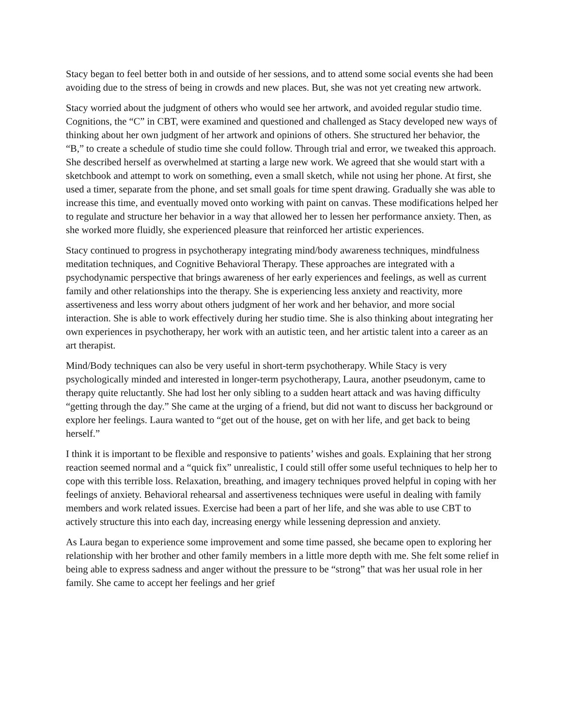Stacy began to feel better both in and outside of her sessions, and to attend some social events she had been avoiding due to the stress of being in crowds and new places. But, she was not yet creating new artwork.
Stacy worried about the judgment of others who would see her artwork, and avoided regular studio time. Cognitions, the “C” in CBT, were examined and questioned and challenged as Stacy developed new ways of thinking about her own judgment of her artwork and opinions of others. She structured her behavior, the “B,” to create a schedule of studio time she could follow. Through trial and error, we tweaked this approach. She described herself as overwhelmed at starting a large new work. We agreed that she would start with a sketchbook and attempt to work on something, even a small sketch, while not using her phone. At first, she used a timer, separate from the phone, and set small goals for time spent drawing. Gradually she was able to increase this time, and eventually moved onto working with paint on canvas. These modifications helped her to regulate and structure her behavior in a way that allowed her to lessen her performance anxiety. Then, as she worked more fluidly, she experienced pleasure that reinforced her artistic experiences.
Stacy continued to progress in psychotherapy integrating mind/body awareness techniques, mindfulness meditation techniques, and Cognitive Behavioral Therapy. These approaches are integrated with a psychodynamic perspective that brings awareness of her early experiences and feelings, as well as current family and other relationships into the therapy. She is experiencing less anxiety and reactivity, more assertiveness and less worry about others judgment of her work and her behavior, and more social interaction. She is able to work effectively during her studio time. She is also thinking about integrating her own experiences in psychotherapy, her work with an autistic teen, and her artistic talent into a career as an art therapist.
Mind/Body techniques can also be very useful in short-term psychotherapy. While Stacy is very psychologically minded and interested in longer-term psychotherapy, Laura, another pseudonym, came to therapy quite reluctantly. She had lost her only sibling to a sudden heart attack and was having difficulty “getting through the day.” She came at the urging of a friend, but did not want to discuss her background or explore her feelings. Laura wanted to “get out of the house, get on with her life, and get back to being herself.”
I think it is important to be flexible and responsive to patients’ wishes and goals. Explaining that her strong reaction seemed normal and a “quick fix” unrealistic, I could still offer some useful techniques to help her to cope with this terrible loss. Relaxation, breathing, and imagery techniques proved helpful in coping with her feelings of anxiety. Behavioral rehearsal and assertiveness techniques were useful in dealing with family members and work related issues. Exercise had been a part of her life, and she was able to use CBT to actively structure this into each day, increasing energy while lessening depression and anxiety.
As Laura began to experience some improvement and some time passed, she became open to exploring her relationship with her brother and other family members in a little more depth with me. She felt some relief in being able to express sadness and anger without the pressure to be “strong” that was her usual role in her family. She came to accept her feelings and her grief